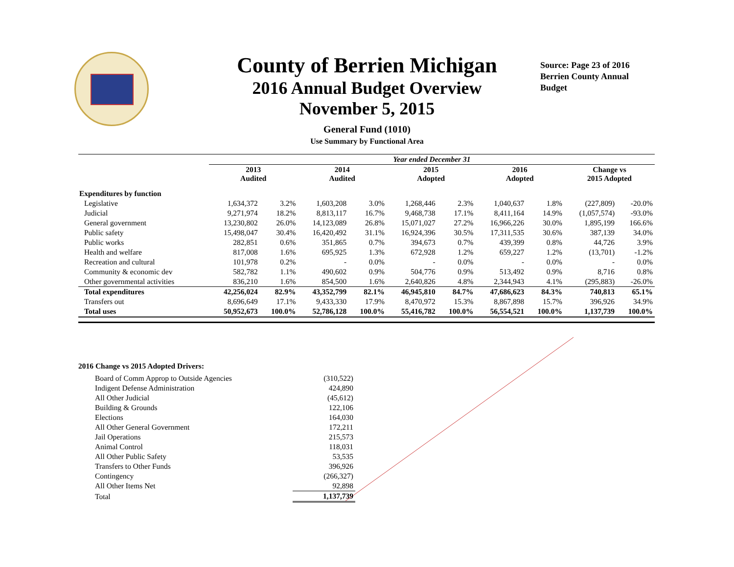County of Berrien Michigan
2016 Annual Budget Overview
November 5, 2015
General Fund (1010)
Use Summary by Functional Area
Source: Page 23 of 2016
Berrien County Annual
Budget
| | Year ended December 31 | | | | | | | | | |
| --- | --- | --- | --- | --- | --- | --- | --- | --- | --- | --- |
| | 2013 Audited | | 2014 Audited | | 2015 Adopted | | 2016 Adopted | | Change vs 2015 Adopted | |
| Expenditures by function | | | | | | | | | | |
| Legislative | 1,634,372 | 3.2% | 1,603,208 | 3.0% | 1,268,446 | 2.3% | 1,040,637 | 1.8% | (227,809) | -20.0% |
| Judicial | 9,271,974 | 18.2% | 8,813,117 | 16.7% | 9,468,738 | 17.1% | 8,411,164 | 14.9% | (1,057,574) | -93.0% |
| General government | 13,230,802 | 26.0% | 14,123,089 | 26.8% | 15,071,027 | 27.2% | 16,966,226 | 30.0% | 1,895,199 | 166.6% |
| Public safety | 15,498,047 | 30.4% | 16,420,492 | 31.1% | 16,924,396 | 30.5% | 17,311,535 | 30.6% | 387,139 | 34.0% |
| Public works | 282,851 | 0.6% | 351,865 | 0.7% | 394,673 | 0.7% | 439,399 | 0.8% | 44,726 | 3.9% |
| Health and welfare | 817,008 | 1.6% | 695,925 | 1.3% | 672,928 | 1.2% | 659,227 | 1.2% | (13,701) | -1.2% |
| Recreation and cultural | 101,978 | 0.2% | - | 0.0% | - | 0.0% | - | 0.0% | - | 0.0% |
| Community & economic dev | 582,782 | 1.1% | 490,602 | 0.9% | 504,776 | 0.9% | 513,492 | 0.9% | 8,716 | 0.8% |
| Other governmental activities | 836,210 | 1.6% | 854,500 | 1.6% | 2,640,826 | 4.8% | 2,344,943 | 4.1% | (295,883) | -26.0% |
| Total expenditures | 42,256,024 | 82.9% | 43,352,799 | 82.1% | 46,945,810 | 84.7% | 47,686,623 | 84.3% | 740,813 | 65.1% |
| Transfers out | 8,696,649 | 17.1% | 9,433,330 | 17.9% | 8,470,972 | 15.3% | 8,867,898 | 15.7% | 396,926 | 34.9% |
| Total uses | 50,952,673 | 100.0% | 52,786,128 | 100.0% | 55,416,782 | 100.0% | 56,554,521 | 100.0% | 1,137,739 | 100.0% |
2016 Change vs 2015 Adopted Drivers:
| Board of Comm Approp to Outside Agencies | (310,522) |
| Indigent Defense Administration | 424,890 |
| All Other Judicial | (45,612) |
| Building & Grounds | 122,106 |
| Elections | 164,030 |
| All Other General Government | 172,211 |
| Jail Operations | 215,573 |
| Animal Control | 118,031 |
| All Other Public Safety | 53,535 |
| Transfers to Other Funds | 396,926 |
| Contingency | (266,327) |
| All Other Items Net | 92,898 |
| Total | 1,137,739 |